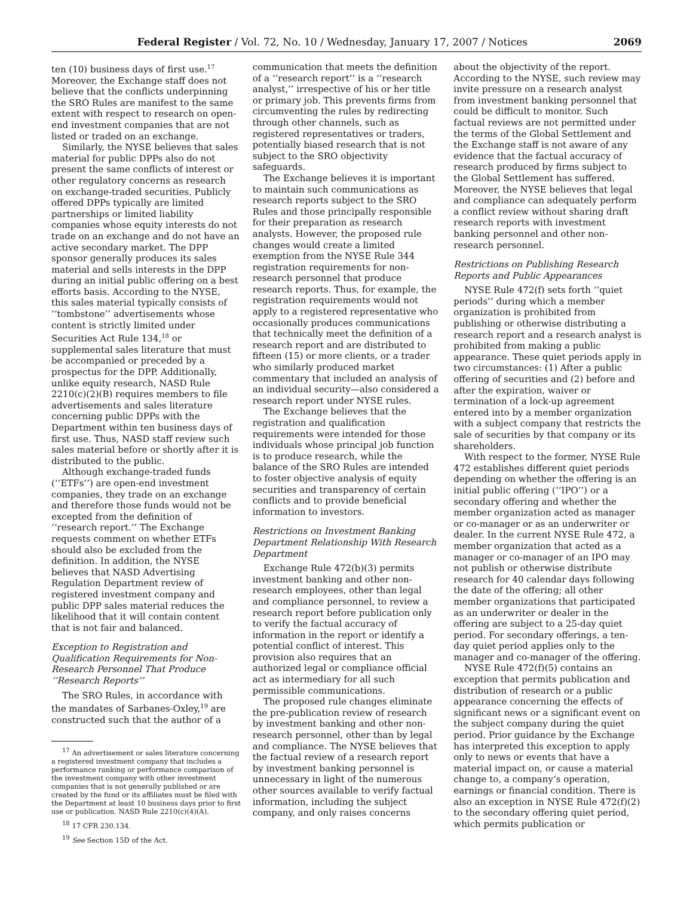Federal Register / Vol. 72, No. 10 / Wednesday, January 17, 2007 / Notices 2069
ten (10) business days of first use.<sup>17</sup> Moreover, the Exchange staff does not believe that the conflicts underpinning the SRO Rules are manifest to the same extent with respect to research on open-end investment companies that are not listed or traded on an exchange.
Similarly, the NYSE believes that sales material for public DPPs also do not present the same conflicts of interest or other regulatory concerns as research on exchange-traded securities. Publicly offered DPPs typically are limited partnerships or limited liability companies whose equity interests do not trade on an exchange and do not have an active secondary market. The DPP sponsor generally produces its sales material and sells interests in the DPP during an initial public offering on a best efforts basis. According to the NYSE, this sales material typically consists of ‘‘tombstone’’ advertisements whose content is strictly limited under Securities Act Rule 134,<sup>18</sup> or supplemental sales literature that must be accompanied or preceded by a prospectus for the DPP. Additionally, unlike equity research, NASD Rule 2210(c)(2)(B) requires members to file advertisements and sales literature concerning public DPPs with the Department within ten business days of first use. Thus, NASD staff review such sales material before or shortly after it is distributed to the public.
Although exchange-traded funds (‘‘ETFs’’) are open-end investment companies, they trade on an exchange and therefore those funds would not be excepted from the definition of ‘‘research report.’’ The Exchange requests comment on whether ETFs should also be excluded from the definition. In addition, the NYSE believes that NASD Advertising Regulation Department review of registered investment company and public DPP sales material reduces the likelihood that it will contain content that is not fair and balanced.
Exception to Registration and Qualification Requirements for Non-Research Personnel That Produce ‘‘Research Reports’’
The SRO Rules, in accordance with the mandates of Sarbanes-Oxley,<sup>19</sup> are constructed such that the author of a
<sup>17</sup> An advertisement or sales literature concerning a registered investment company that includes a performance ranking or performance comparison of the investment company with other investment companies that is not generally published or are created by the fund or its affiliates must be filed with the Department at least 10 business days prior to first use or publication. NASD Rule 2210(c)(4)(A).
<sup>18</sup> 17 CFR 230.134.
<sup>19</sup> See Section 15D of the Act.
communication that meets the definition of a ‘‘research report’’ is a ‘‘research analyst,’’ irrespective of his or her title or primary job. This prevents firms from circumventing the rules by redirecting through other channels, such as registered representatives or traders, potentially biased research that is not subject to the SRO objectivity safeguards.
The Exchange believes it is important to maintain such communications as research reports subject to the SRO Rules and those principally responsible for their preparation as research analysts. However, the proposed rule changes would create a limited exemption from the NYSE Rule 344 registration requirements for non-research personnel that produce research reports. Thus, for example, the registration requirements would not apply to a registered representative who occasionally produces communications that technically meet the definition of a research report and are distributed to fifteen (15) or more clients, or a trader who similarly produced market commentary that included an analysis of an individual security—also considered a research report under NYSE rules.
The Exchange believes that the registration and qualification requirements were intended for those individuals whose principal job function is to produce research, while the balance of the SRO Rules are intended to foster objective analysis of equity securities and transparency of certain conflicts and to provide beneficial information to investors.
Restrictions on Investment Banking Department Relationship With Research Department
Exchange Rule 472(b)(3) permits investment banking and other non-research employees, other than legal and compliance personnel, to review a research report before publication only to verify the factual accuracy of information in the report or identify a potential conflict of interest. This provision also requires that an authorized legal or compliance official act as intermediary for all such permissible communications.
The proposed rule changes eliminate the pre-publication review of research by investment banking and other non-research personnel, other than by legal and compliance. The NYSE believes that the factual review of a research report by investment banking personnel is unnecessary in light of the numerous other sources available to verify factual information, including the subject company, and only raises concerns
about the objectivity of the report. According to the NYSE, such review may invite pressure on a research analyst from investment banking personnel that could be difficult to monitor. Such factual reviews are not permitted under the terms of the Global Settlement and the Exchange staff is not aware of any evidence that the factual accuracy of research produced by firms subject to the Global Settlement has suffered. Moreover, the NYSE believes that legal and compliance can adequately perform a conflict review without sharing draft research reports with investment banking personnel and other non-research personnel.
Restrictions on Publishing Research Reports and Public Appearances
NYSE Rule 472(f) sets forth ‘‘quiet periods’’ during which a member organization is prohibited from publishing or otherwise distributing a research report and a research analyst is prohibited from making a public appearance. These quiet periods apply in two circumstances: (1) After a public offering of securities and (2) before and after the expiration, waiver or termination of a lock-up agreement entered into by a member organization with a subject company that restricts the sale of securities by that company or its shareholders.
With respect to the former, NYSE Rule 472 establishes different quiet periods depending on whether the offering is an initial public offering (‘‘IPO’’) or a secondary offering and whether the member organization acted as manager or co-manager or as an underwriter or dealer. In the current NYSE Rule 472, a member organization that acted as a manager or co-manager of an IPO may not publish or otherwise distribute research for 40 calendar days following the date of the offering; all other member organizations that participated as an underwriter or dealer in the offering are subject to a 25-day quiet period. For secondary offerings, a ten-day quiet period applies only to the manager and co-manager of the offering.
NYSE Rule 472(f)(5) contains an exception that permits publication and distribution of research or a public appearance concerning the effects of significant news or a significant event on the subject company during the quiet period. Prior guidance by the Exchange has interpreted this exception to apply only to news or events that have a material impact on, or cause a material change to, a company’s operation, earnings or financial condition. There is also an exception in NYSE Rule 472(f)(2) to the secondary offering quiet period, which permits publication or